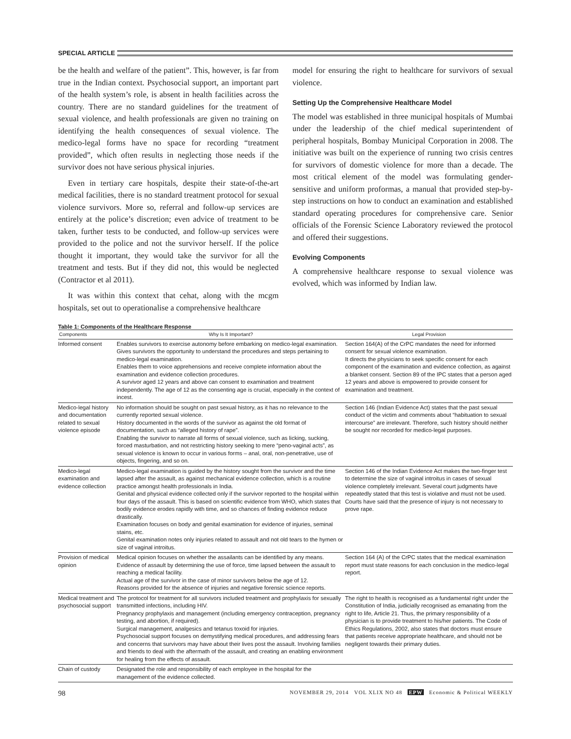SPECIAL ARTICLE
be the health and welfare of the patient”. This, however, is far from true in the Indian context. Psychosocial support, an important part of the health system’s role, is absent in health facilities across the country. There are no standard guidelines for the treatment of sexual violence, and health professionals are given no training on identifying the health consequences of sexual violence. The medico-legal forms have no space for recording “treatment provided”, which often results in neglecting those needs if the survivor does not have serious physical injuries.
Even in tertiary care hospitals, despite their state-of-the-art medical facilities, there is no standard treatment protocol for sexual violence survivors. More so, referral and follow-up services are entirely at the police’s discretion; even advice of treatment to be taken, further tests to be conducted, and follow-up services were provided to the police and not the survivor herself. If the police thought it important, they would take the survivor for all the treatment and tests. But if they did not, this would be neglected (Contractor et al 2011).
It was within this context that cehat, along with the mcgm hospitals, set out to operationalise a comprehensive healthcare
model for ensuring the right to healthcare for survivors of sexual violence.
Setting Up the Comprehensive Healthcare Model
The model was established in three municipal hospitals of Mumbai under the leadership of the chief medical superintendent of peripheral hospitals, Bombay Municipal Corporation in 2008. The initiative was built on the experience of running two crisis centres for survivors of domestic violence for more than a decade. The most critical element of the model was formulating gender-sensitive and uniform proformas, a manual that provided step-by-step instructions on how to conduct an examination and established standard operating procedures for comprehensive care. Senior officials of the Forensic Science Laboratory reviewed the protocol and offered their suggestions.
Evolving Components
A comprehensive healthcare response to sexual violence was evolved, which was informed by Indian law.
Table 1: Components of the Healthcare Response
| Components | Why Is It Important? | Legal Provision |
| --- | --- | --- |
| Informed consent | Enables survivors to exercise autonomy before embarking on medico-legal examination. Gives survivors the opportunity to understand the procedures and steps pertaining to medico-legal examination. Enables them to voice apprehensions and receive complete information about the examination and evidence collection procedures. A survivor aged 12 years and above can consent to examination and treatment independently. The age of 12 as the consenting age is crucial, especially in the context of incest. | Section 164(A) of the CrPC mandates the need for informed consent for sexual violence examination. It directs the physicians to seek specific consent for each component of the examination and evidence collection, as against a blanket consent. Section 89 of the IPC states that a person aged 12 years and above is empowered to provide consent for examination and treatment. |
| Medico-legal history and documentation related to sexual violence episode | No information should be sought on past sexual history, as it has no relevance to the currently reported sexual violence. History documented in the words of the survivor as against the old format of documentation, such as “alleged history of rape”. Enabling the survivor to narrate all forms of sexual violence, such as licking, sucking, forced masturbation, and not restricting history seeking to mere “peno-vaginal acts”, as sexual violence is known to occur in various forms – anal, oral, non-penetrative, use of objects, fingering, and so on. | Section 146 (Indian Evidence Act) states that the past sexual conduct of the victim and comments about “habituation to sexual intercourse” are irrelevant. Therefore, such history should neither be sought nor recorded for medico-legal purposes. |
| Medico-legal examination and evidence collection | Medico-legal examination is guided by the history sought from the survivor and the time lapsed after the assault, as against mechanical evidence collection, which is a routine practice amongst health professionals in India. Genital and physical evidence collected only if the survivor reported to the hospital within four days of the assault. This is based on scientific evidence from WHO, which states that bodily evidence erodes rapidly with time, and so chances of finding evidence reduce drastically. Examination focuses on body and genital examination for evidence of injuries, seminal stains, etc. Genital examination notes only injuries related to assault and not old tears to the hymen or size of vaginal introitus. | Section 146 of the Indian Evidence Act makes the two-finger test to determine the size of vaginal introitus in cases of sexual violence completely irrelevant. Several court judgments have repeatedly stated that this test is violative and must not be used. Courts have said that the presence of injury is not necessary to prove rape. |
| Provision of medical opinion | Medical opinion focuses on whether the assailants can be identified by any means. Evidence of assault by determining the use of force, time lapsed between the assault to reaching a medical facility. Actual age of the survivor in the case of minor survivors below the age of 12. Reasons provided for the absence of injuries and negative forensic science reports. | Section 164 (A) of the CrPC states that the medical examination report must state reasons for each conclusion in the medico-legal report. |
| Medical treatment and psychosocial support | The protocol for treatment for all survivors included treatment and prophylaxis for sexually transmitted infections, including HIV. Pregnancy prophylaxis and management (including emergency contraception, pregnancy testing, and abortion, if required). Surgical management, analgesics and tetanus toxoid for injuries. Psychosocial support focuses on demystifying medical procedures, and addressing fears and concerns that survivors may have about their lives post the assault. Involving families and friends to deal with the aftermath of the assault, and creating an enabling environment for healing from the effects of assault. | The right to health is recognised as a fundamental right under the Constitution of India, judicially recognised as emanating from the right to life, Article 21. Thus, the primary responsibility of a physician is to provide treatment to his/her patients. The Code of Ethics Regulations, 2002, also states that doctors must ensure that patients receive appropriate healthcare, and should not be negligent towards their primary duties. |
| Chain of custody | Designated the role and responsibility of each employee in the hospital for the management of the evidence collected. | |
98 NOVEMBER 29, 2014 VOL XLIX NO 48 EPW Economic & Political WEEKLY